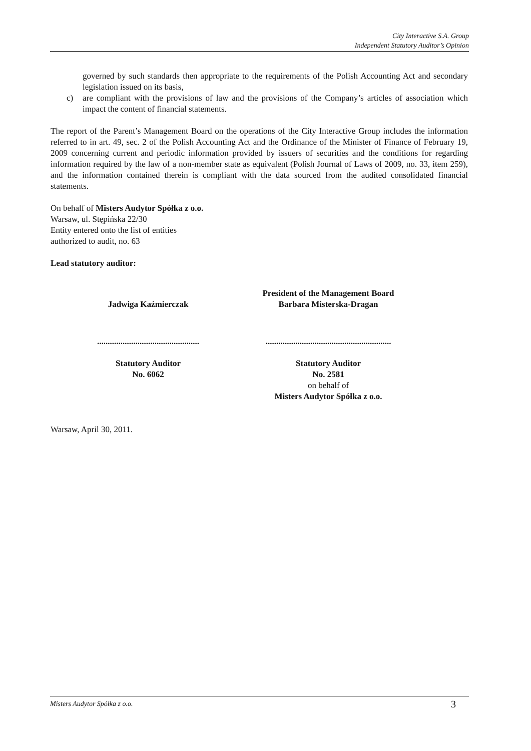City Interactive S.A. Group
Independent Statutory Auditor’s Opinion
governed by such standards then appropriate to the requirements of the Polish Accounting Act and secondary legislation issued on its basis,
c) are compliant with the provisions of law and the provisions of the Company’s articles of association which impact the content of financial statements.
The report of the Parent’s Management Board on the operations of the City Interactive Group includes the information referred to in art. 49, sec. 2 of the Polish Accounting Act and the Ordinance of the Minister of Finance of February 19, 2009 concerning current and periodic information provided by issuers of securities and the conditions for regarding information required by the law of a non-member state as equivalent (Polish Journal of Laws of 2009, no. 33, item 259), and the information contained therein is compliant with the data sourced from the audited consolidated financial statements.
On behalf of Misters Audytor Spółka z o.o.
Warsaw, ul. Stępińska 22/30
Entity entered onto the list of entities
authorized to audit, no. 63
Lead statutory auditor:
Jadwiga Kaźmierczak President of the Management Board
Barbara Misterska-Dragan
................................................
...........................................................
Statutory Auditor
No. 6062
Statutory Auditor
No. 2581
on behalf of
Misters Audytor Spółka z o.o.
Warsaw, April 30, 2011.
Misters Audytor Spółka z o.o. 3